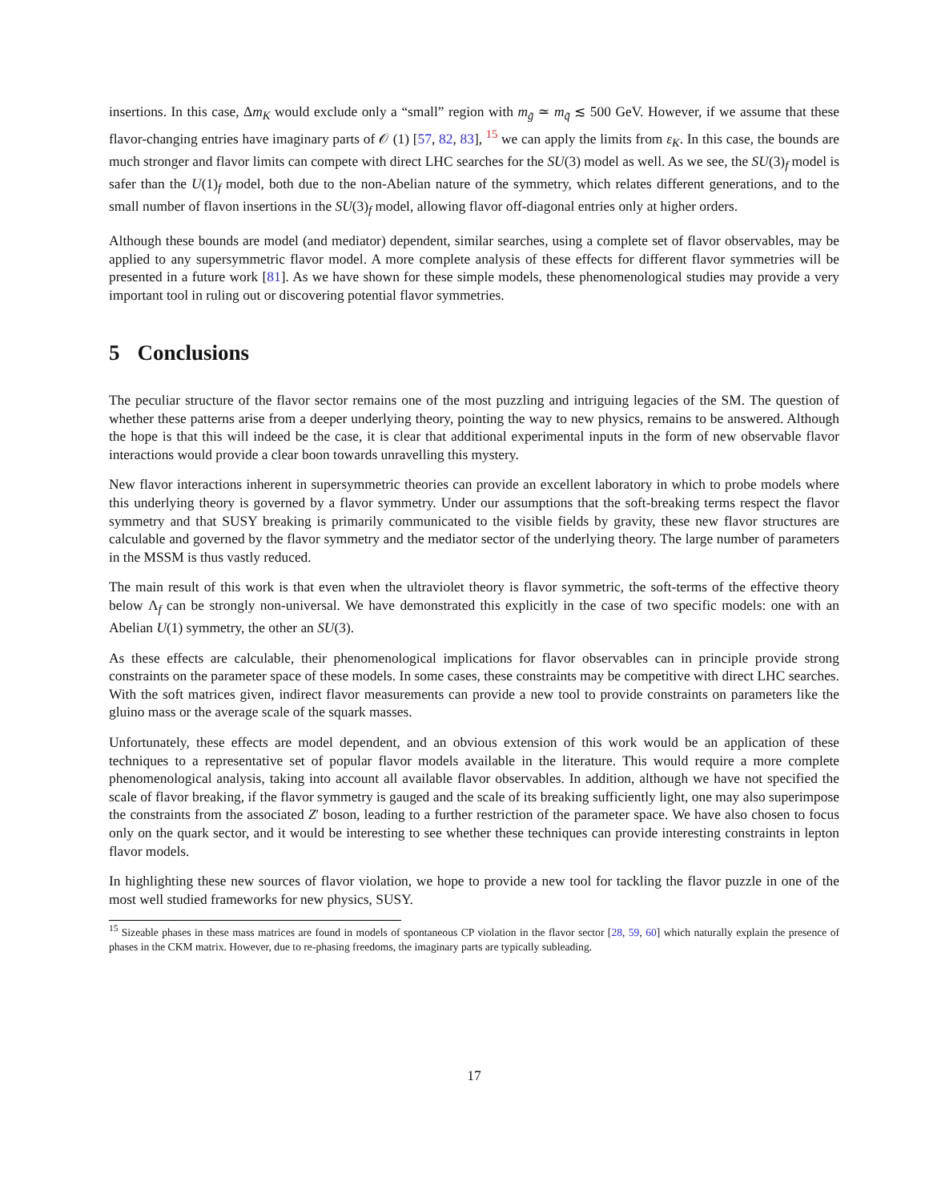insertions. In this case, Δm<sub>K</sub> would exclude only a “small” region with m<sub>g̃</sub> ≃ m<sub>q̃</sub> ≲ 500 GeV. However, if we assume that these flavor-changing entries have imaginary parts of 𝒪 (1) [57, 82, 83], <sup>15</sup> we can apply the limits from ε<sub>K</sub>. In this case, the bounds are much stronger and flavor limits can compete with direct LHC searches for the SU(3) model as well. As we see, the SU(3)<sub>f</sub> model is safer than the U(1)<sub>f</sub> model, both due to the non-Abelian nature of the symmetry, which relates different generations, and to the small number of flavon insertions in the SU(3)<sub>f</sub> model, allowing flavor off-diagonal entries only at higher orders.
Although these bounds are model (and mediator) dependent, similar searches, using a complete set of flavor observables, may be applied to any supersymmetric flavor model. A more complete analysis of these effects for different flavor symmetries will be presented in a future work [81]. As we have shown for these simple models, these phenomenological studies may provide a very important tool in ruling out or discovering potential flavor symmetries.
5 Conclusions
The peculiar structure of the flavor sector remains one of the most puzzling and intriguing legacies of the SM. The question of whether these patterns arise from a deeper underlying theory, pointing the way to new physics, remains to be answered. Although the hope is that this will indeed be the case, it is clear that additional experimental inputs in the form of new observable flavor interactions would provide a clear boon towards unravelling this mystery.
New flavor interactions inherent in supersymmetric theories can provide an excellent laboratory in which to probe models where this underlying theory is governed by a flavor symmetry. Under our assumptions that the soft-breaking terms respect the flavor symmetry and that SUSY breaking is primarily communicated to the visible fields by gravity, these new flavor structures are calculable and governed by the flavor symmetry and the mediator sector of the underlying theory. The large number of parameters in the MSSM is thus vastly reduced.
The main result of this work is that even when the ultraviolet theory is flavor symmetric, the soft-terms of the effective theory below Λ<sub>f</sub> can be strongly non-universal. We have demonstrated this explicitly in the case of two specific models: one with an Abelian U(1) symmetry, the other an SU(3).
As these effects are calculable, their phenomenological implications for flavor observables can in principle provide strong constraints on the parameter space of these models. In some cases, these constraints may be competitive with direct LHC searches. With the soft matrices given, indirect flavor measurements can provide a new tool to provide constraints on parameters like the gluino mass or the average scale of the squark masses.
Unfortunately, these effects are model dependent, and an obvious extension of this work would be an application of these techniques to a representative set of popular flavor models available in the literature. This would require a more complete phenomenological analysis, taking into account all available flavor observables. In addition, although we have not specified the scale of flavor breaking, if the flavor symmetry is gauged and the scale of its breaking sufficiently light, one may also superimpose the constraints from the associated Z′ boson, leading to a further restriction of the parameter space. We have also chosen to focus only on the quark sector, and it would be interesting to see whether these techniques can provide interesting constraints in lepton flavor models.
In highlighting these new sources of flavor violation, we hope to provide a new tool for tackling the flavor puzzle in one of the most well studied frameworks for new physics, SUSY.
<sup>15</sup> Sizeable phases in these mass matrices are found in models of spontaneous CP violation in the flavor sector [28, 59, 60] which naturally explain the presence of phases in the CKM matrix. However, due to re-phasing freedoms, the imaginary parts are typically subleading.
17